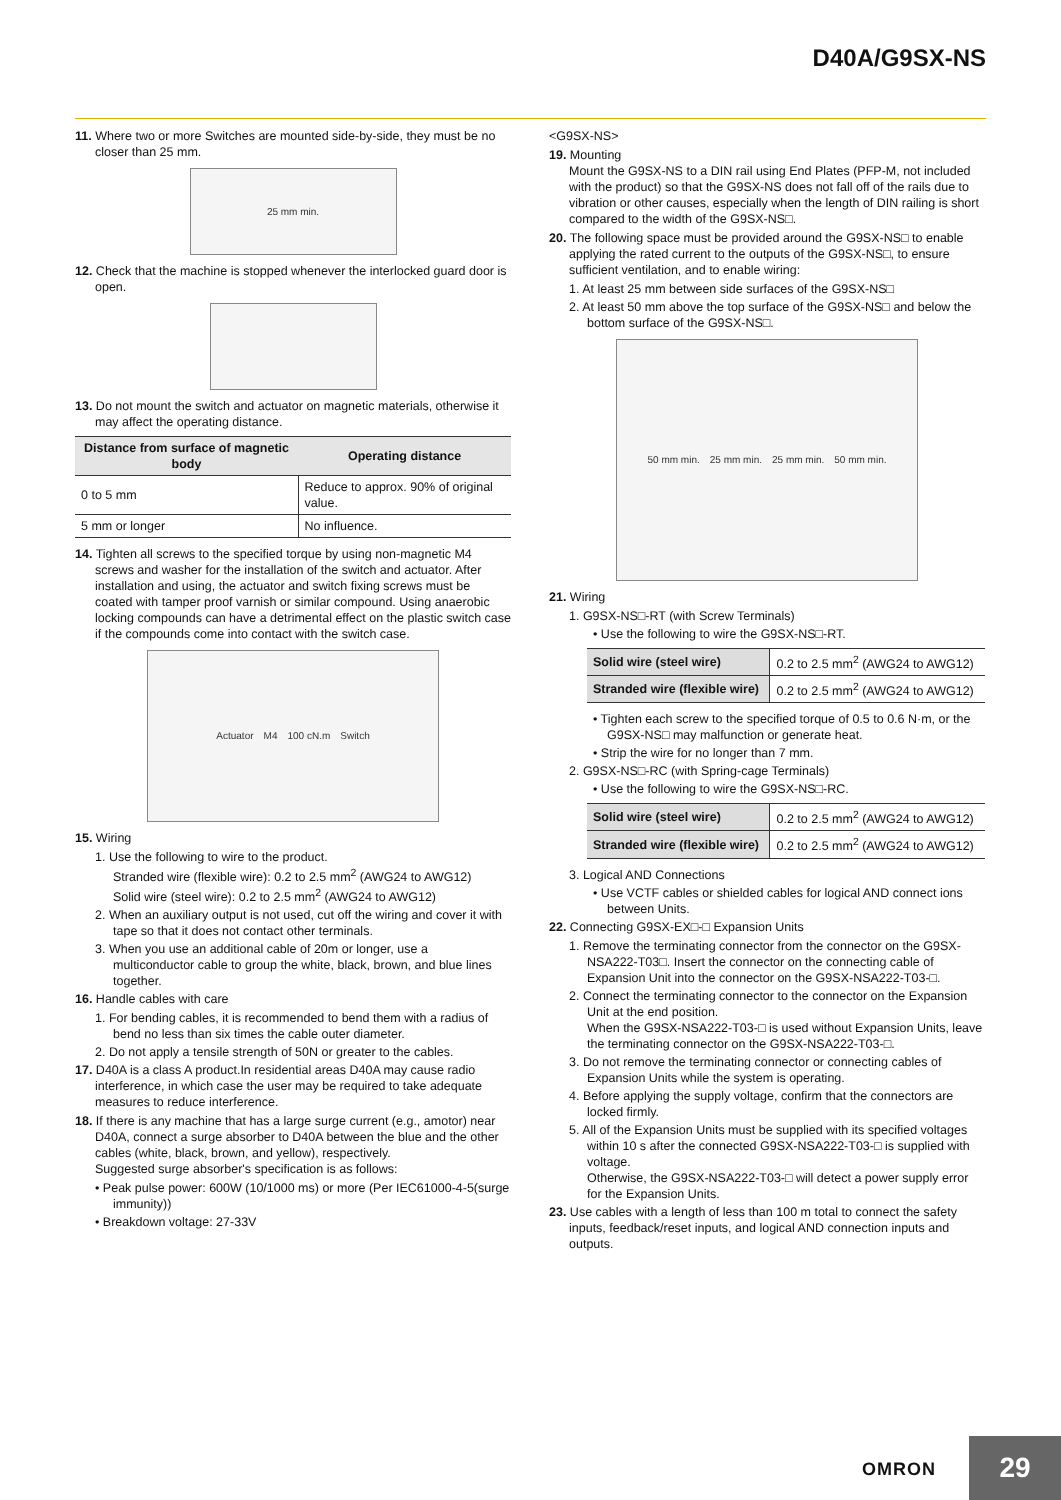D40A/G9SX-NS
11. Where two or more Switches are mounted side-by-side, they must be no closer than 25 mm.
25 mm min.
12. Check that the machine is stopped whenever the interlocked guard door is open.
13. Do not mount the switch and actuator on magnetic materials, otherwise it may affect the operating distance.
| Distance from surface of magnetic body | Operating distance |
| --- | --- |
| 0 to 5 mm | Reduce to approx. 90% of original value. |
| 5 mm or longer | No influence. |
14. Tighten all screws to the specified torque by using non-magnetic M4 screws and washer for the installation of the switch and actuator. After installation and using, the actuator and switch fixing screws must be coated with tamper proof varnish or similar compound. Using anaerobic locking compounds can have a detrimental effect on the plastic switch case if the compounds come into contact with the switch case.
Actuator M4 100 cN.m Switch
15. Wiring
1. Use the following to wire to the product.
Stranded wire (flexible wire): 0.2 to 2.5 mm<sup>2</sup> (AWG24 to AWG12)
Solid wire (steel wire): 0.2 to 2.5 mm<sup>2</sup> (AWG24 to AWG12)
2. When an auxiliary output is not used, cut off the wiring and cover it with tape so that it does not contact other terminals.
3. When you use an additional cable of 20m or longer, use a multiconductor cable to group the white, black, brown, and blue lines together.
16. Handle cables with care
1. For bending cables, it is recommended to bend them with a radius of bend no less than six times the cable outer diameter.
2. Do not apply a tensile strength of 50N or greater to the cables.
17. D40A is a class A product.In residential areas D40A may cause radio interference, in which case the user may be required to take adequate measures to reduce interference.
18. If there is any machine that has a large surge current (e.g., amotor) near D40A, connect a surge absorber to D40A between the blue and the other cables (white, black, brown, and yellow), respectively.
Suggested surge absorber's specification is as follows:
• Peak pulse power: 600W (10/1000 ms) or more (Per IEC61000-4-5(surge immunity))
• Breakdown voltage: 27-33V
<G9SX-NS>
19. Mounting
Mount the G9SX-NS to a DIN rail using End Plates (PFP-M, not included with the product) so that the G9SX-NS does not fall off of the rails due to vibration or other causes, especially when the length of DIN railing is short compared to the width of the G9SX-NS□.
20. The following space must be provided around the G9SX-NS□ to enable applying the rated current to the outputs of the G9SX-NS□, to ensure sufficient ventilation, and to enable wiring:
1. At least 25 mm between side surfaces of the G9SX-NS□
2. At least 50 mm above the top surface of the G9SX-NS□ and below the bottom surface of the G9SX-NS□.
50 mm min. 25 mm min. 25 mm min. 50 mm min.
21. Wiring
1. G9SX-NS□-RT (with Screw Terminals)
• Use the following to wire the G9SX-NS□-RT.
| Solid wire (steel wire) | 0.2 to 2.5 mm<sup>2</sup> (AWG24 to AWG12) |
| Stranded wire (flexible wire) | 0.2 to 2.5 mm<sup>2</sup> (AWG24 to AWG12) |
• Tighten each screw to the specified torque of 0.5 to 0.6 N·m, or the G9SX-NS□ may malfunction or generate heat.
• Strip the wire for no longer than 7 mm.
2. G9SX-NS□-RC (with Spring-cage Terminals)
• Use the following to wire the G9SX-NS□-RC.
| Solid wire (steel wire) | 0.2 to 2.5 mm<sup>2</sup> (AWG24 to AWG12) |
| Stranded wire (flexible wire) | 0.2 to 2.5 mm<sup>2</sup> (AWG24 to AWG12) |
3. Logical AND Connections
• Use VCTF cables or shielded cables for logical AND connect ions between Units.
22. Connecting G9SX-EX□-□ Expansion Units
1. Remove the terminating connector from the connector on the G9SX-NSA222-T03□. Insert the connector on the connecting cable of Expansion Unit into the connector on the G9SX-NSA222-T03-□.
2. Connect the terminating connector to the connector on the Expansion Unit at the end position.
When the G9SX-NSA222-T03-□ is used without Expansion Units, leave the terminating connector on the G9SX-NSA222-T03-□.
3. Do not remove the terminating connector or connecting cables of Expansion Units while the system is operating.
4. Before applying the supply voltage, confirm that the connectors are locked firmly.
5. All of the Expansion Units must be supplied with its specified voltages within 10 s after the connected G9SX-NSA222-T03-□ is supplied with voltage.
Otherwise, the G9SX-NSA222-T03-□ will detect a power supply error for the Expansion Units.
23. Use cables with a length of less than 100 m total to connect the safety inputs, feedback/reset inputs, and logical AND connection inputs and outputs.
OMRON 29